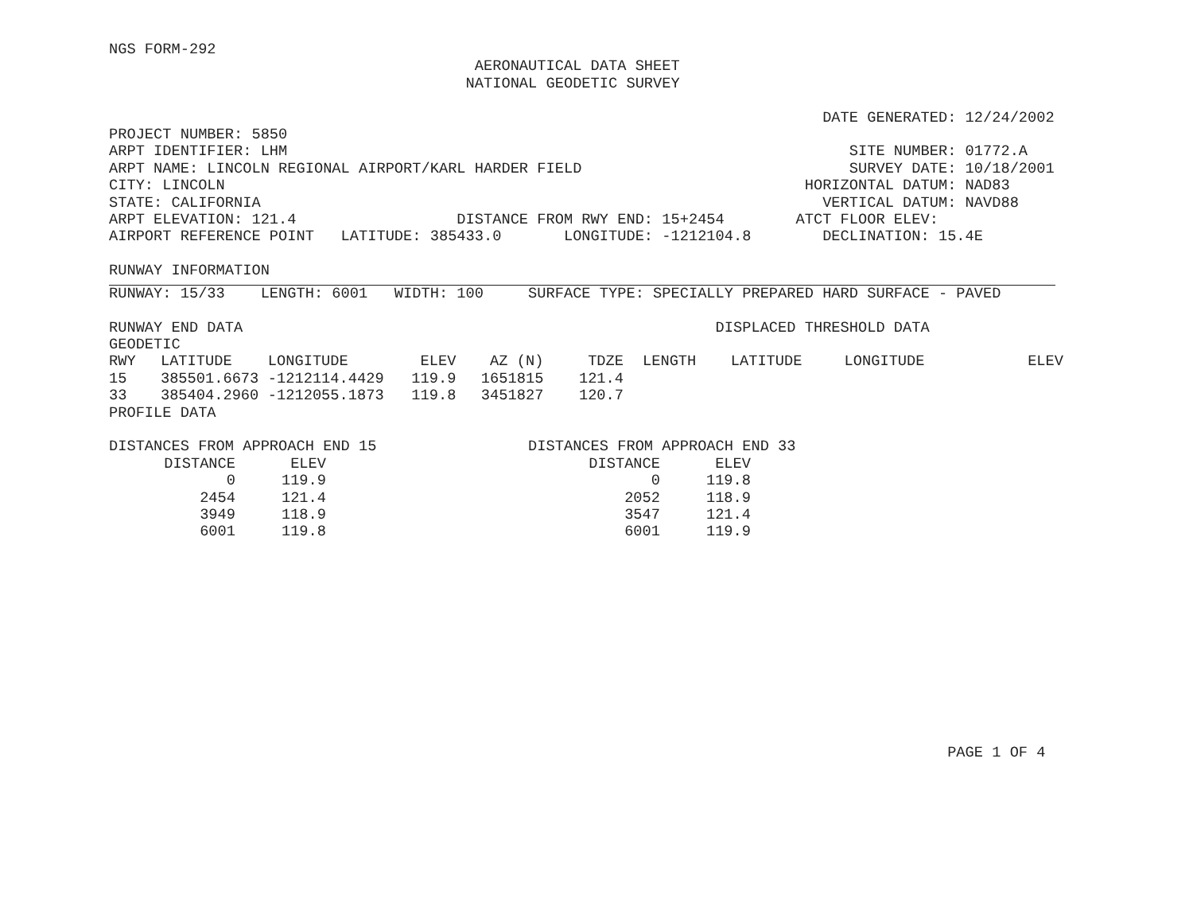NGS FORM-292
                                         AERONAUTICAL DATA SHEET
                                        NATIONAL GEODETIC SURVEY

                                                                                DATE GENERATED: 12/24/2002
PROJECT NUMBER: 5850
ARPT IDENTIFIER: LHM                                                               SITE NUMBER: 01772.A
ARPT NAME: LINCOLN REGIONAL AIRPORT/KARL HARDER FIELD                              SURVEY DATE: 10/18/2001
CITY: LINCOLN                                                                 HORIZONTAL DATUM: NAD83
STATE: CALIFORNIA                                                               VERTICAL DATUM: NAVD88
ARPT ELEVATION: 121.4                  DISTANCE FROM RWY END: 15+2454        ATCT FLOOR ELEV:
AIRPORT REFERENCE POINT   LATITUDE: 385433.0       LONGITUDE: -1212104.8        DECLINATION: 15.4E

RUNWAY INFORMATION
RUNWAY: 15/33    LENGTH: 6001   WIDTH: 100     SURFACE TYPE: SPECIALLY PREPARED HARD SURFACE - PAVED

RUNWAY END DATA                                                     DISPLACED THRESHOLD DATA
GEODETIC
| RWY | LATITUDE | LONGITUDE | ELEV | AZ (N) | TDZE | LENGTH | LATITUDE | LONGITUDE | ELEV |
| --- | --- | --- | --- | --- | --- | --- | --- | --- | --- |
| 15 | 385501.6673 | -1212114.4429 | 119.9 | 1651815 | 121.4 | | | | |
| 33 | 385404.2960 | -1212055.1873 | 119.8 | 3451827 | 120.7 | | | | |
PROFILE DATA

DISTANCES FROM APPROACH END 15                 DISTANCES FROM APPROACH END 33
| DISTANCE | ELEV |
| --- | --- |
| 0 | 119.9 |
| 2454 | 121.4 |
| 3949 | 118.9 |
| 6001 | 119.8 |
| DISTANCE | ELEV |
| --- | --- |
| 0 | 119.8 |
| 2052 | 118.9 |
| 3547 | 121.4 |
| 6001 | 119.9 |
                                                                                              PAGE 1 OF 4